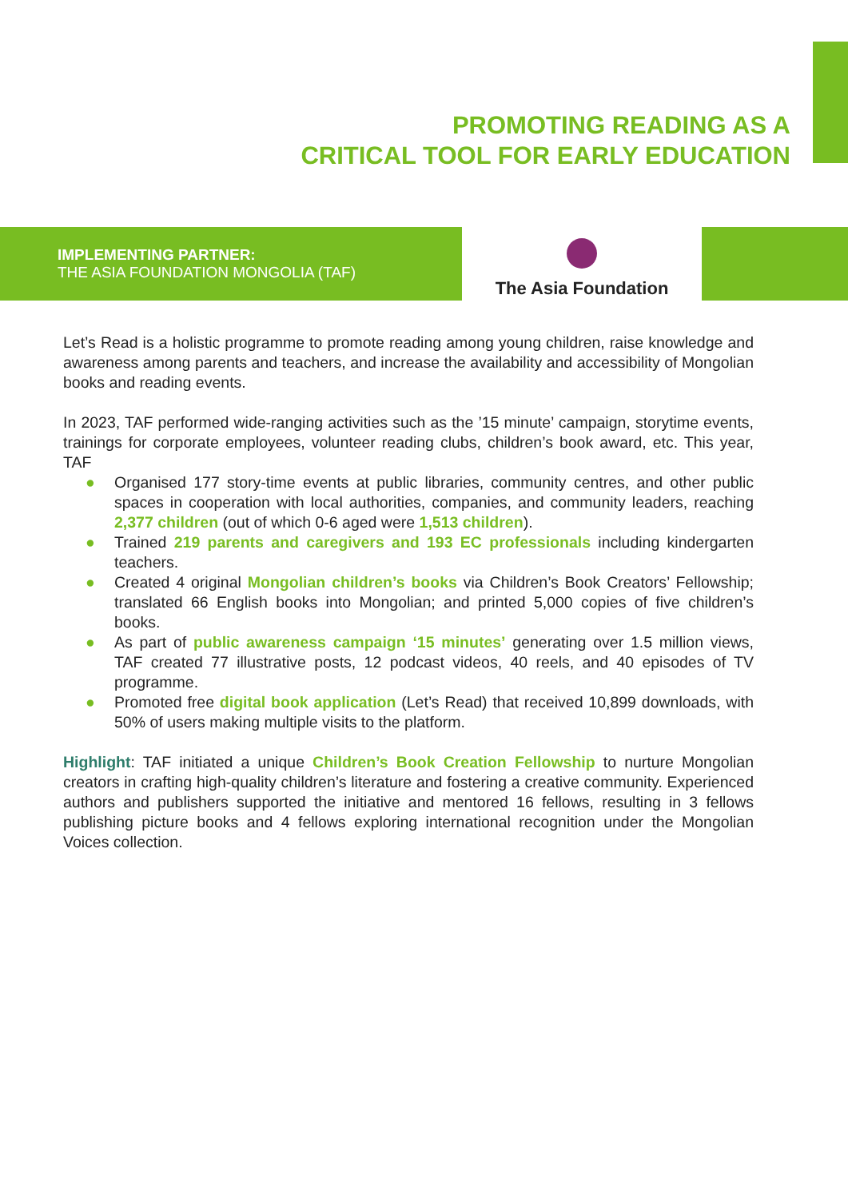PROMOTING READING AS A
CRITICAL TOOL FOR EARLY EDUCATION
IMPLEMENTING PARTNER:
THE ASIA FOUNDATION MONGOLIA (TAF)
The Asia Foundation
Let’s Read is a holistic programme to promote reading among young children, raise knowledge and awareness among parents and teachers, and increase the availability and accessibility of Mongolian books and reading events.
In 2023, TAF performed wide-ranging activities such as the ’15 minute’ campaign, storytime events, trainings for corporate employees, volunteer reading clubs, children’s book award, etc. This year, TAF
● Organised 177 story-time events at public libraries, community centres, and other public spaces in cooperation with local authorities, companies, and community leaders, reaching 2,377 children (out of which 0-6 aged were 1,513 children).
● Trained 219 parents and caregivers and 193 EC professionals including kindergarten teachers.
● Created 4 original Mongolian children’s books via Children’s Book Creators’ Fellowship; translated 66 English books into Mongolian; and printed 5,000 copies of five children’s books.
● As part of public awareness campaign ‘15 minutes’ generating over 1.5 million views, TAF created 77 illustrative posts, 12 podcast videos, 40 reels, and 40 episodes of TV programme.
● Promoted free digital book application (Let’s Read) that received 10,899 downloads, with 50% of users making multiple visits to the platform.
Highlight: TAF initiated a unique Children’s Book Creation Fellowship to nurture Mongolian creators in crafting high-quality children’s literature and fostering a creative community. Experienced authors and publishers supported the initiative and mentored 16 fellows, resulting in 3 fellows publishing picture books and 4 fellows exploring international recognition under the Mongolian Voices collection.